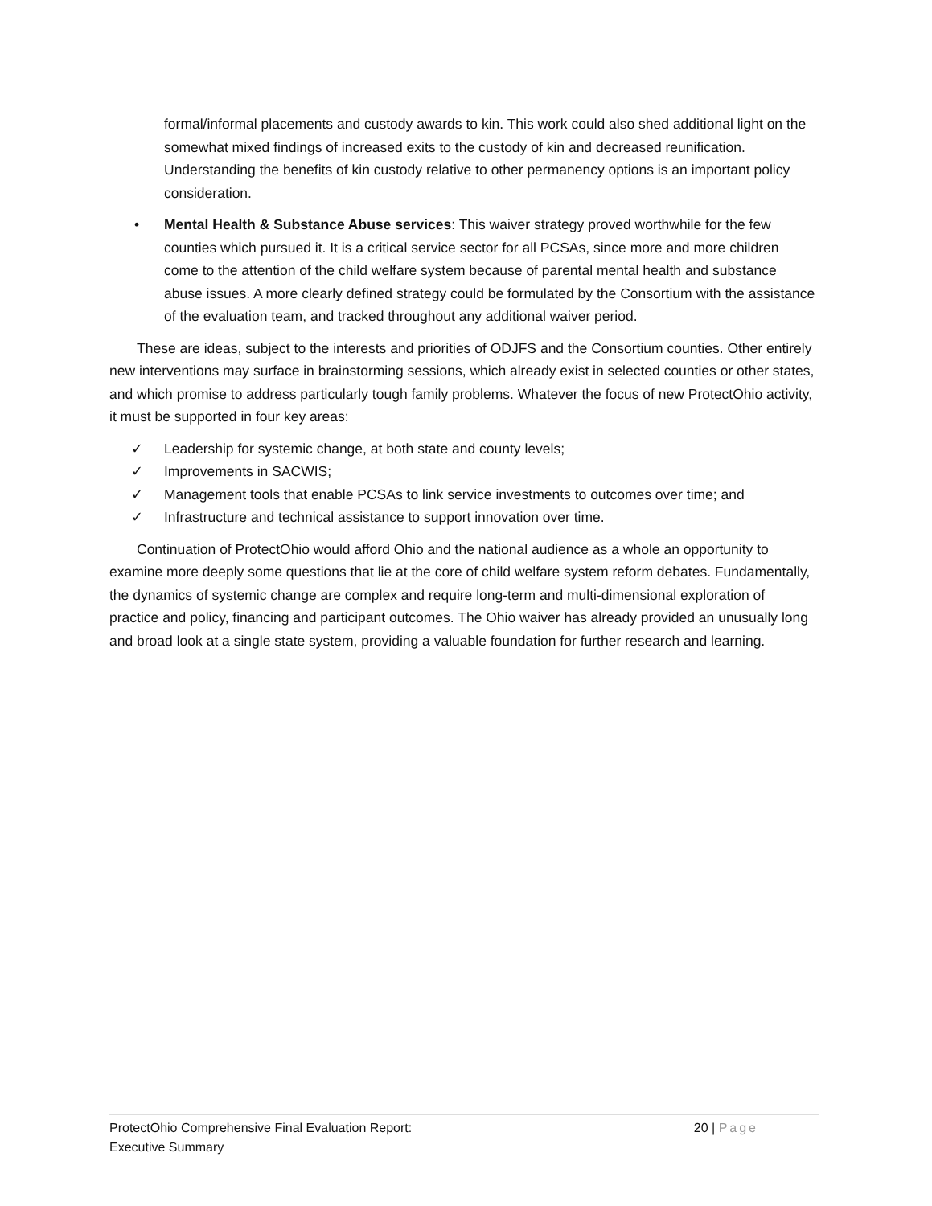formal/informal placements and custody awards to kin. This work could also shed additional light on the somewhat mixed findings of increased exits to the custody of kin and decreased reunification. Understanding the benefits of kin custody relative to other permanency options is an important policy consideration.
• Mental Health & Substance Abuse services: This waiver strategy proved worthwhile for the few counties which pursued it. It is a critical service sector for all PCSAs, since more and more children come to the attention of the child welfare system because of parental mental health and substance abuse issues. A more clearly defined strategy could be formulated by the Consortium with the assistance of the evaluation team, and tracked throughout any additional waiver period.
These are ideas, subject to the interests and priorities of ODJFS and the Consortium counties. Other entirely new interventions may surface in brainstorming sessions, which already exist in selected counties or other states, and which promise to address particularly tough family problems. Whatever the focus of new ProtectOhio activity, it must be supported in four key areas:
✓ Leadership for systemic change, at both state and county levels;
✓ Improvements in SACWIS;
✓ Management tools that enable PCSAs to link service investments to outcomes over time; and
✓ Infrastructure and technical assistance to support innovation over time.
Continuation of ProtectOhio would afford Ohio and the national audience as a whole an opportunity to examine more deeply some questions that lie at the core of child welfare system reform debates. Fundamentally, the dynamics of systemic change are complex and require long-term and multi-dimensional exploration of practice and policy, financing and participant outcomes. The Ohio waiver has already provided an unusually long and broad look at a single state system, providing a valuable foundation for further research and learning.
ProtectOhio Comprehensive Final Evaluation Report:
Executive Summary
20 | Page